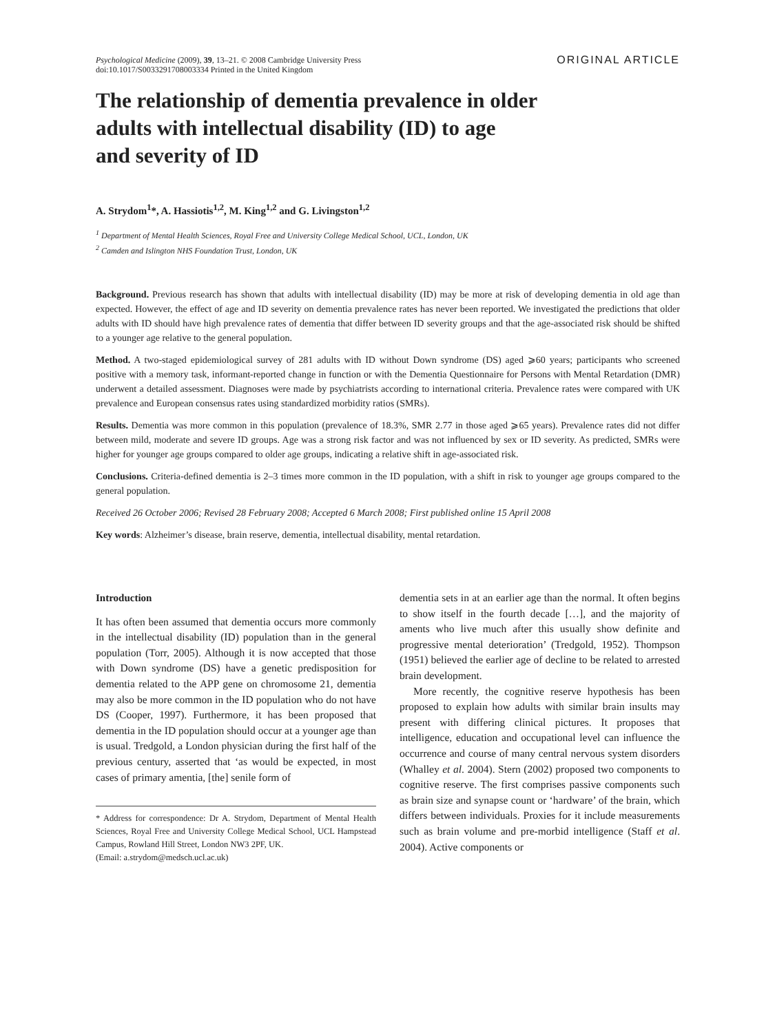Psychological Medicine (2009), 39, 13–21. © 2008 Cambridge University Press
doi:10.1017/S0033291708003334 Printed in the United Kingdom
ORIGINAL ARTICLE
The relationship of dementia prevalence in older
adults with intellectual disability (ID) to age
and severity of ID
A. Strydom<sup>1</sup>*, A. Hassiotis<sup>1,2</sup>, M. King<sup>1,2</sup> and G. Livingston<sup>1,2</sup>
<sup>1</sup> Department of Mental Health Sciences, Royal Free and University College Medical School, UCL, London, UK
<sup>2</sup> Camden and Islington NHS Foundation Trust, London, UK
Background. Previous research has shown that adults with intellectual disability (ID) may be more at risk of developing dementia in old age than expected. However, the effect of age and ID severity on dementia prevalence rates has never been reported. We investigated the predictions that older adults with ID should have high prevalence rates of dementia that differ between ID severity groups and that the age-associated risk should be shifted to a younger age relative to the general population.
Method. A two-staged epidemiological survey of 281 adults with ID without Down syndrome (DS) aged ⩾60 years; participants who screened positive with a memory task, informant-reported change in function or with the Dementia Questionnaire for Persons with Mental Retardation (DMR) underwent a detailed assessment. Diagnoses were made by psychiatrists according to international criteria. Prevalence rates were compared with UK prevalence and European consensus rates using standardized morbidity ratios (SMRs).
Results. Dementia was more common in this population (prevalence of 18.3%, SMR 2.77 in those aged ⩾65 years). Prevalence rates did not differ between mild, moderate and severe ID groups. Age was a strong risk factor and was not influenced by sex or ID severity. As predicted, SMRs were higher for younger age groups compared to older age groups, indicating a relative shift in age-associated risk.
Conclusions. Criteria-defined dementia is 2–3 times more common in the ID population, with a shift in risk to younger age groups compared to the general population.
Received 26 October 2006; Revised 28 February 2008; Accepted 6 March 2008; First published online 15 April 2008
Key words: Alzheimer’s disease, brain reserve, dementia, intellectual disability, mental retardation.
Introduction
It has often been assumed that dementia occurs more commonly in the intellectual disability (ID) population than in the general population (Torr, 2005). Although it is now accepted that those with Down syndrome (DS) have a genetic predisposition for dementia related to the APP gene on chromosome 21, dementia may also be more common in the ID population who do not have DS (Cooper, 1997). Furthermore, it has been proposed that dementia in the ID population should occur at a younger age than is usual. Tredgold, a London physician during the first half of the previous century, asserted that ‘as would be expected, in most cases of primary amentia, [the] senile form of
* Address for correspondence: Dr A. Strydom, Department of Mental Health Sciences, Royal Free and University College Medical School, UCL Hampstead Campus, Rowland Hill Street, London NW3 2PF, UK.
(Email: a.strydom@medsch.ucl.ac.uk)
dementia sets in at an earlier age than the normal. It often begins to show itself in the fourth decade […], and the majority of aments who live much after this usually show definite and progressive mental deterioration’ (Tredgold, 1952). Thompson (1951) believed the earlier age of decline to be related to arrested brain development.
More recently, the cognitive reserve hypothesis has been proposed to explain how adults with similar brain insults may present with differing clinical pictures. It proposes that intelligence, education and occupational level can influence the occurrence and course of many central nervous system disorders (Whalley et al. 2004). Stern (2002) proposed two components to cognitive reserve. The first comprises passive components such as brain size and synapse count or ‘hardware’ of the brain, which differs between individuals. Proxies for it include measurements such as brain volume and pre-morbid intelligence (Staff et al. 2004). Active components or